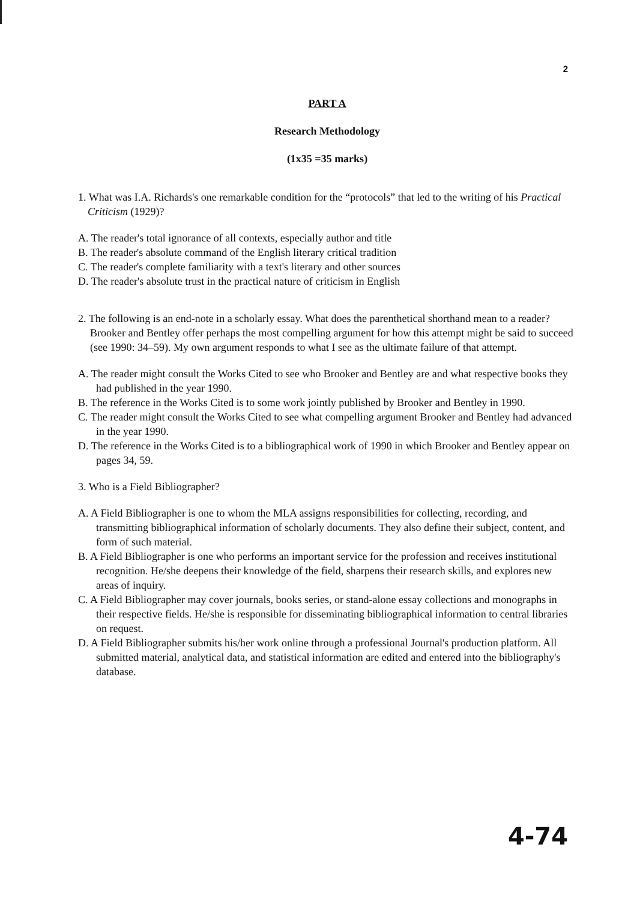2
PART A
Research Methodology
(1x35 =35 marks)
1. What was I.A. Richards's one remarkable condition for the “protocols” that led to the writing of his Practical Criticism (1929)?
A. The reader's total ignorance of all contexts, especially author and title
B. The reader's absolute command of the English literary critical tradition
C. The reader's complete familiarity with a text's literary and other sources
D. The reader's absolute trust in the practical nature of criticism in English
2. The following is an end-note in a scholarly essay. What does the parenthetical shorthand mean to a reader?
Brooker and Bentley offer perhaps the most compelling argument for how this attempt might be said to succeed (see 1990: 34–59). My own argument responds to what I see as the ultimate failure of that attempt.
A. The reader might consult the Works Cited to see who Brooker and Bentley are and what respective books they had published in the year 1990.
B. The reference in the Works Cited is to some work jointly published by Brooker and Bentley in 1990.
C. The reader might consult the Works Cited to see what compelling argument Brooker and Bentley had advanced in the year 1990.
D. The reference in the Works Cited is to a bibliographical work of 1990 in which Brooker and Bentley appear on pages 34, 59.
3. Who is a Field Bibliographer?
A. A Field Bibliographer is one to whom the MLA assigns responsibilities for collecting, recording, and transmitting bibliographical information of scholarly documents. They also define their subject, content, and form of such material.
B. A Field Bibliographer is one who performs an important service for the profession and receives institutional recognition. He/she deepens their knowledge of the field, sharpens their research skills, and explores new areas of inquiry.
C. A Field Bibliographer may cover journals, books series, or stand-alone essay collections and monographs in their respective fields. He/she is responsible for disseminating bibliographical information to central libraries on request.
D. A Field Bibliographer submits his/her work online through a professional Journal's production platform. All submitted material, analytical data, and statistical information are edited and entered into the bibliography's database.
4-74